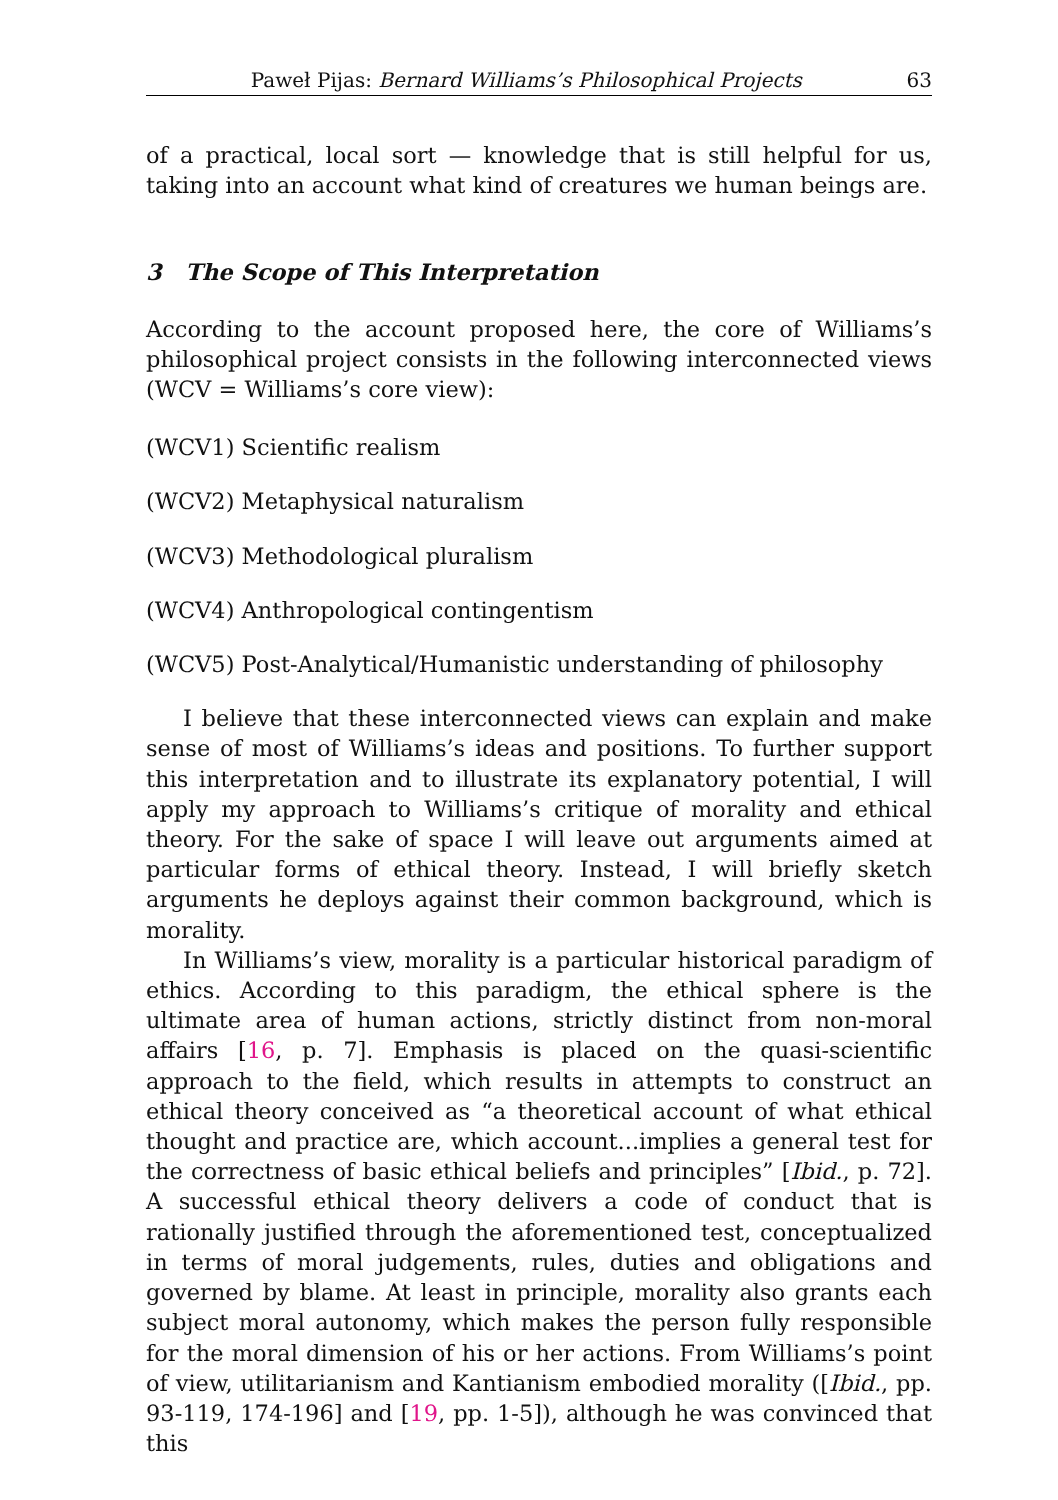Paweł Pijas: Bernard Williams’s Philosophical Projects 63
of a practical, local sort — knowledge that is still helpful for us, taking into an account what kind of creatures we human beings are.
3 The Scope of This Interpretation
According to the account proposed here, the core of Williams’s philosophical project consists in the following interconnected views (WCV = Williams’s core view):
(WCV1) Scientific realism
(WCV2) Metaphysical naturalism
(WCV3) Methodological pluralism
(WCV4) Anthropological contingentism
(WCV5) Post-Analytical/Humanistic understanding of philosophy
I believe that these interconnected views can explain and make sense of most of Williams’s ideas and positions. To further support this interpretation and to illustrate its explanatory potential, I will apply my approach to Williams’s critique of morality and ethical theory. For the sake of space I will leave out arguments aimed at particular forms of ethical theory. Instead, I will briefly sketch arguments he deploys against their common background, which is morality.
In Williams’s view, morality is a particular historical paradigm of ethics. According to this paradigm, the ethical sphere is the ultimate area of human actions, strictly distinct from non-moral affairs [16, p. 7]. Emphasis is placed on the quasi-scientific approach to the field, which results in attempts to construct an ethical theory conceived as “a theoretical account of what ethical thought and practice are, which account...implies a general test for the correctness of basic ethical beliefs and principles” [Ibid., p. 72]. A successful ethical theory delivers a code of conduct that is rationally justified through the aforementioned test, conceptualized in terms of moral judgements, rules, duties and obligations and governed by blame. At least in principle, morality also grants each subject moral autonomy, which makes the person fully responsible for the moral dimension of his or her actions. From Williams’s point of view, utilitarianism and Kantianism embodied morality ([Ibid., pp. 93-119, 174-196] and [19, pp. 1-5]), although he was convinced that this